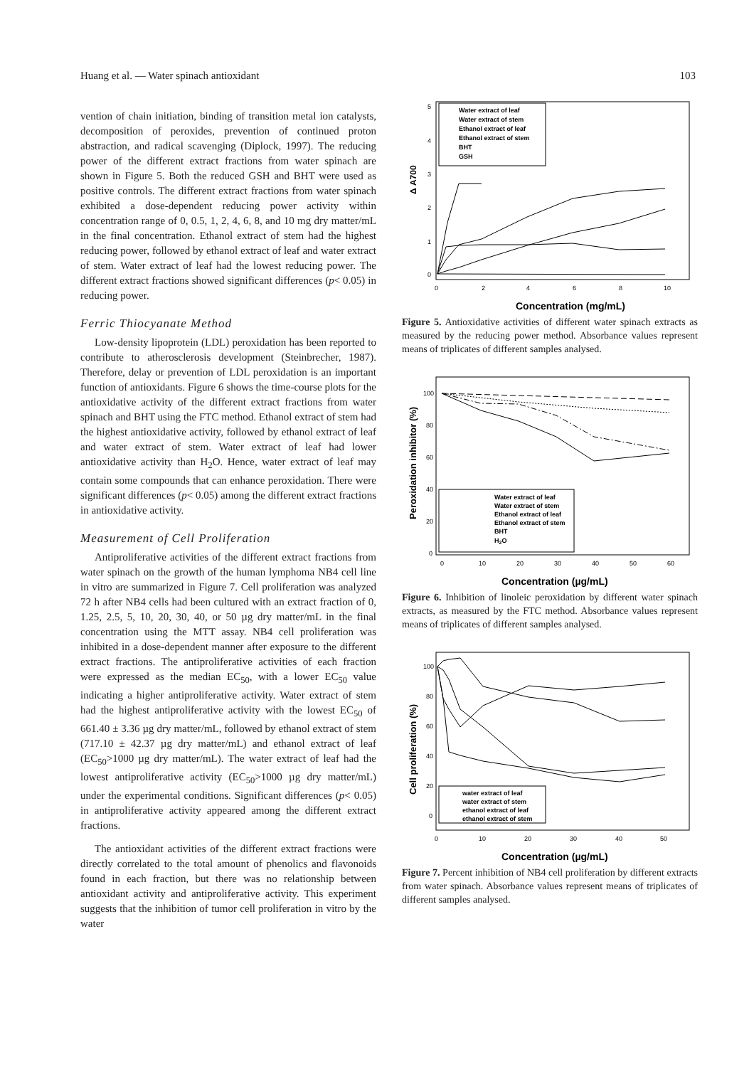Huang et al. — Water spinach antioxidant 103
vention of chain initiation, binding of transition metal ion catalysts, decomposition of peroxides, prevention of continued proton abstraction, and radical scavenging (Diplock, 1997). The reducing power of the different extract fractions from water spinach are shown in Figure 5. Both the reduced GSH and BHT were used as positive controls. The different extract fractions from water spinach exhibited a dose-dependent reducing power activity within concentration range of 0, 0.5, 1, 2, 4, 6, 8, and 10 mg dry matter/mL in the final concentration. Ethanol extract of stem had the highest reducing power, followed by ethanol extract of leaf and water extract of stem. Water extract of leaf had the lowest reducing power. The different extract fractions showed significant differences (p< 0.05) in reducing power.
Ferric Thiocyanate Method
Low-density lipoprotein (LDL) peroxidation has been reported to contribute to atherosclerosis development (Steinbrecher, 1987). Therefore, delay or prevention of LDL peroxidation is an important function of antioxidants. Figure 6 shows the time-course plots for the antioxidative activity of the different extract fractions from water spinach and BHT using the FTC method. Ethanol extract of stem had the highest antioxidative activity, followed by ethanol extract of leaf and water extract of stem. Water extract of leaf had lower antioxidative activity than H<sub>2</sub>O. Hence, water extract of leaf may contain some compounds that can enhance peroxidation. There were significant differences (p< 0.05) among the different extract fractions in antioxidative activity.
Measurement of Cell Proliferation
Antiproliferative activities of the different extract fractions from water spinach on the growth of the human lymphoma NB4 cell line in vitro are summarized in Figure 7. Cell proliferation was analyzed 72 h after NB4 cells had been cultured with an extract fraction of 0, 1.25, 2.5, 5, 10, 20, 30, 40, or 50 µg dry matter/mL in the final concentration using the MTT assay. NB4 cell proliferation was inhibited in a dose-dependent manner after exposure to the different extract fractions. The antiproliferative activities of each fraction were expressed as the median EC<sub>50</sub>, with a lower EC<sub>50</sub> value indicating a higher antiproliferative activity. Water extract of stem had the highest antiproliferative activity with the lowest EC<sub>50</sub> of 661.40 ± 3.36 µg dry matter/mL, followed by ethanol extract of stem (717.10 ± 42.37 µg dry matter/mL) and ethanol extract of leaf (EC<sub>50</sub>>1000 µg dry matter/mL). The water extract of leaf had the lowest antiproliferative activity (EC<sub>50</sub>>1000 µg dry matter/mL) under the experimental conditions. Significant differences (p< 0.05) in antiproliferative activity appeared among the different extract fractions.
The antioxidant activities of the different extract fractions were directly correlated to the total amount of phenolics and flavonoids found in each fraction, but there was no relationship between antioxidant activity and antiproliferative activity. This experiment suggests that the inhibition of tumor cell proliferation in vitro by the water
Δ A700
0
1
2
3
4
5
0
2
4
6
8
10
Water extract of leaf
Water extract of stem
Ethanol extract of leaf
Ethanol extract of stem
BHT
GSH
Concentration (mg/mL)
Figure 5. Antioxidative activities of different water spinach extracts as measured by the reducing power method. Absorbance values represent means of triplicates of different samples analysed.
Peroxidation inhibitor (%)
100
80
60
40
20
0
0
10
20
30
40
50
60
Water extract of leaf
Water extract of stem
Ethanol extract of leaf
Ethanol extract of stem
BHT
H2O
Concentration (µg/mL)
Figure 6. Inhibition of linoleic peroxidation by different water spinach extracts, as measured by the FTC method. Absorbance values represent means of triplicates of different samples analysed.
Cell proliferation (%)
100
80
60
40
20
0
0
10
20
30
40
50
water extract of leaf
water extract of stem
ethanol extract of leaf
ethanol extract of stem
Concentration (µg/mL)
Figure 7. Percent inhibition of NB4 cell proliferation by different extracts from water spinach. Absorbance values represent means of triplicates of different samples analysed.